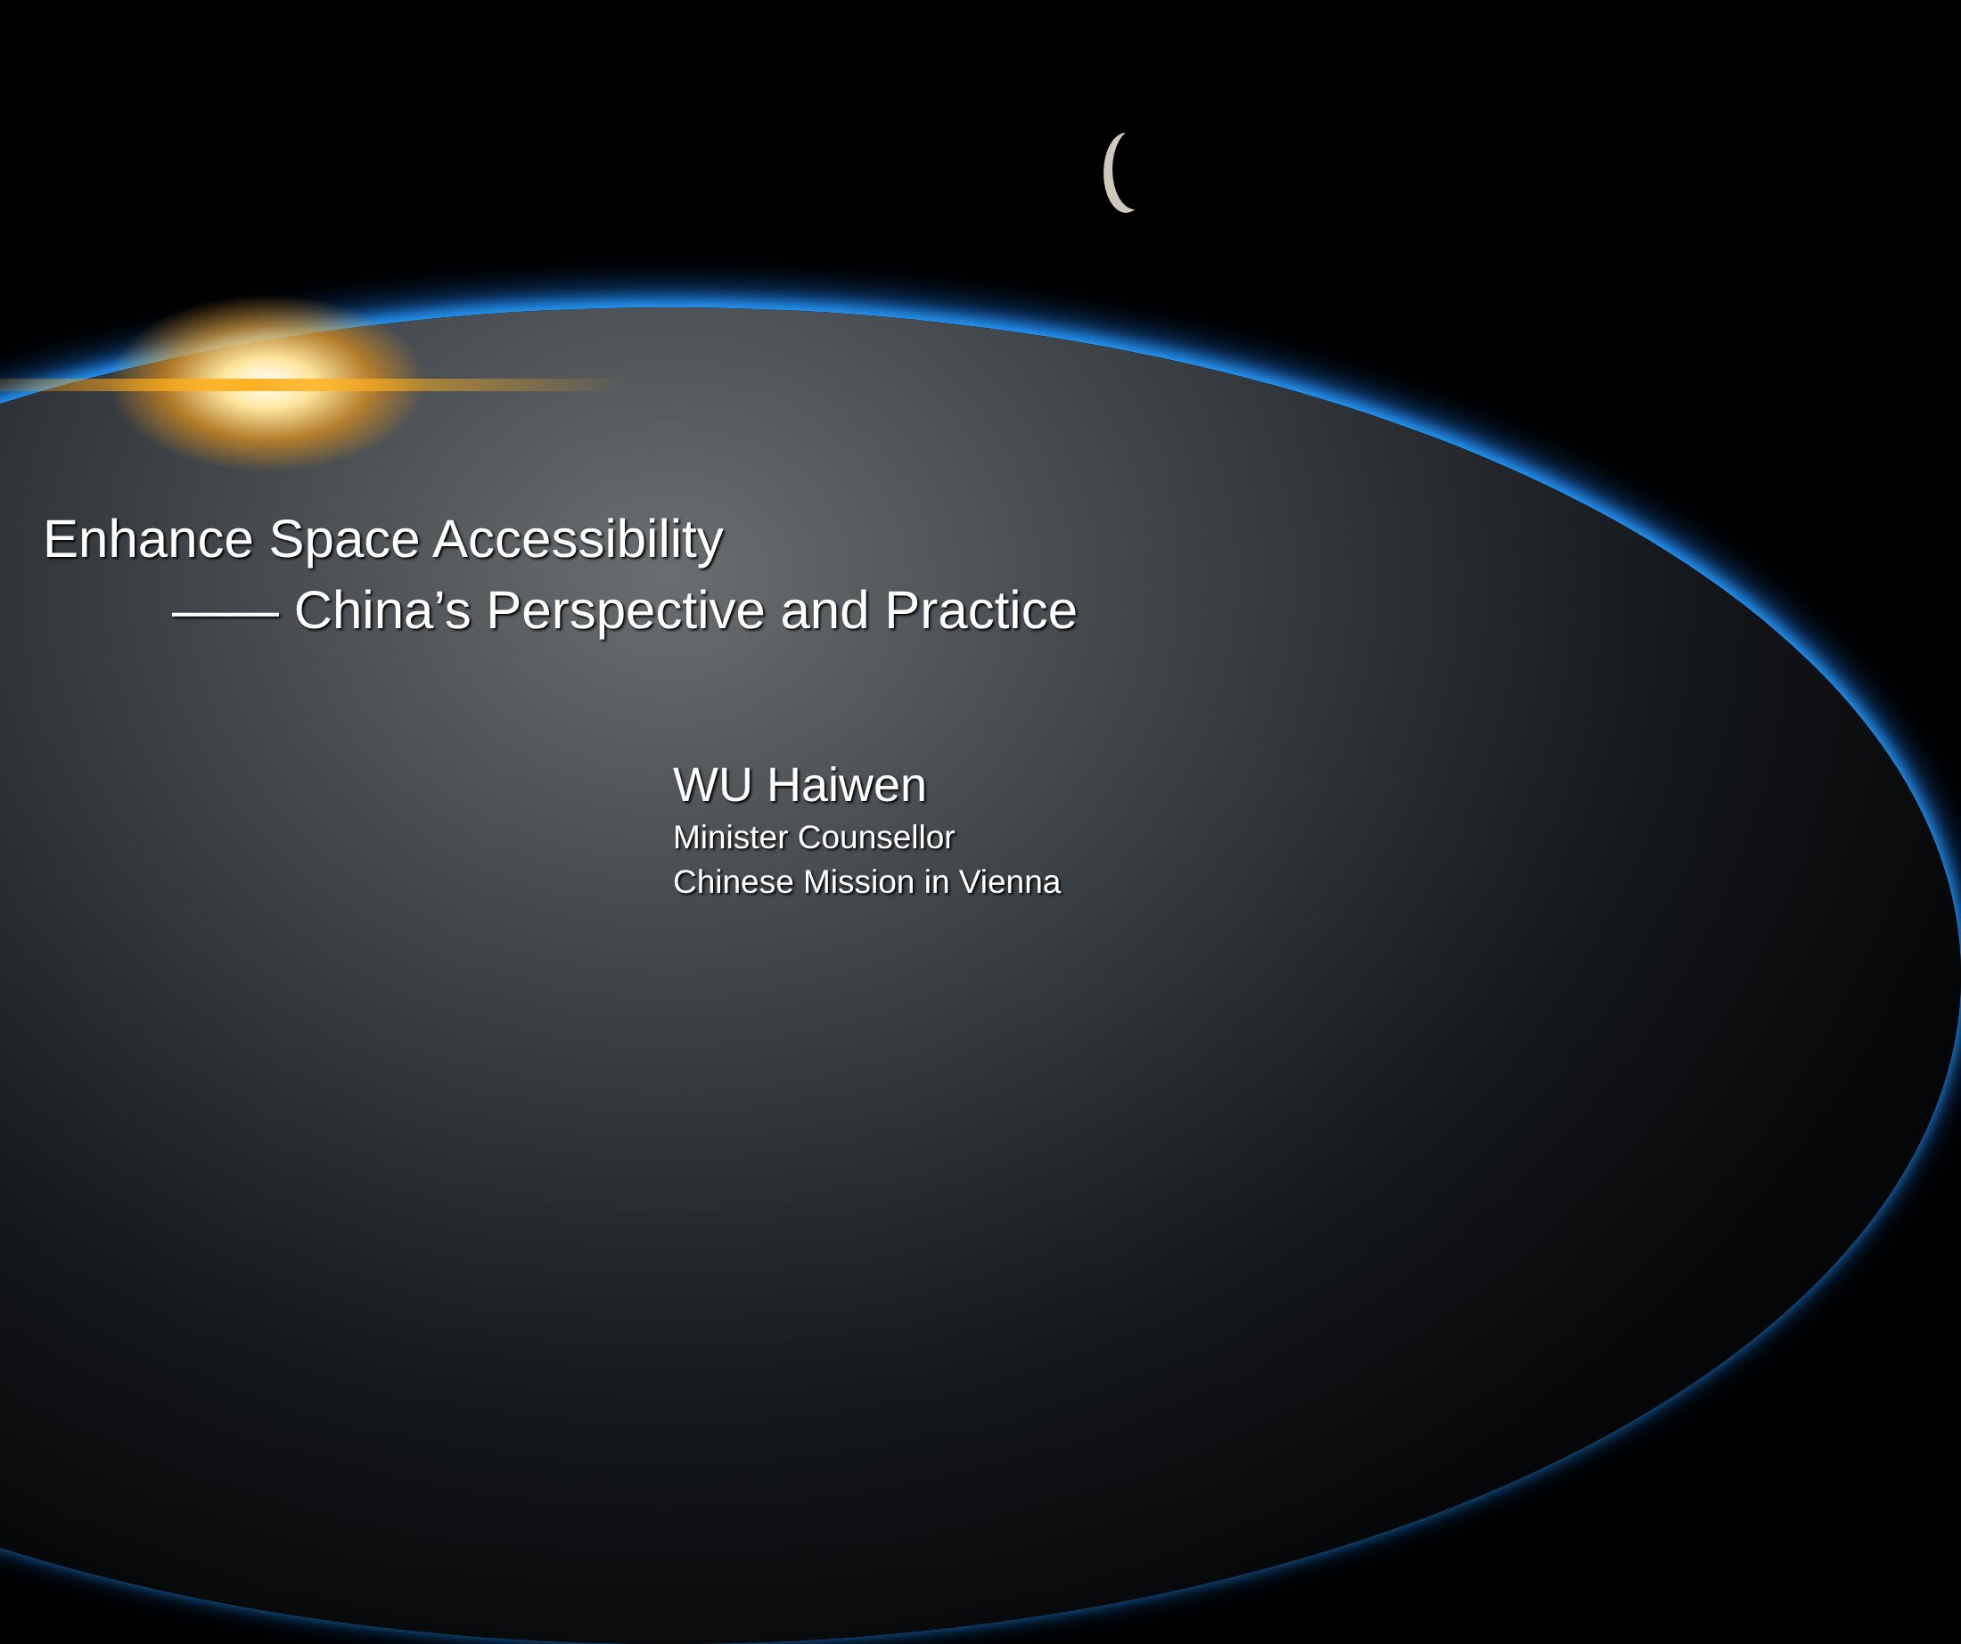Enhance Space Accessibility
—— China’s Perspective and Practice
WU Haiwen
Minister Counsellor
Chinese Mission in Vienna